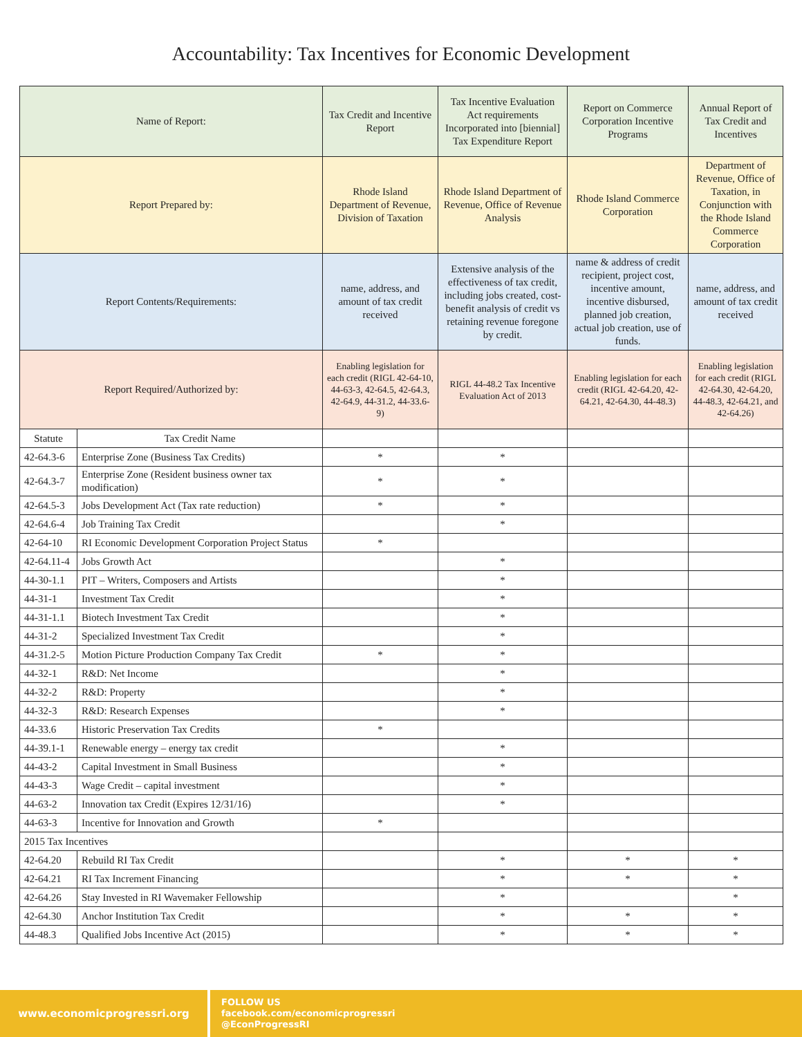Accountability: Tax Incentives for Economic Development
| Name of Report: | | Tax Credit and Incentive Report | Tax Incentive Evaluation Act requirements Incorporated into [biennial] Tax Expenditure Report | Report on Commerce Corporation Incentive Programs | Annual Report of Tax Credit and Incentives |
| Report Prepared by: | | Rhode Island Department of Revenue, Division of Taxation | Rhode Island Department of Revenue, Office of Revenue Analysis | Rhode Island Commerce Corporation | Department of Revenue, Office of Taxation, in Conjunction with the Rhode Island Commerce Corporation |
| Report Contents/Requirements: | | name, address, and amount of tax credit received | Extensive analysis of the effectiveness of tax credit, including jobs created, cost-benefit analysis of credit vs retaining revenue foregone by credit. | name & address of credit recipient, project cost, incentive amount, incentive disbursed, planned job creation, actual job creation, use of funds. | name, address, and amount of tax credit received |
| Report Required/Authorized by: | | Enabling legislation for each credit (RIGL 42-64-10, 44-63-3, 42-64.5, 42-64.3, 42-64.9, 44-31.2, 44-33.6-9) | RIGL 44-48.2 Tax Incentive Evaluation Act of 2013 | Enabling legislation for each credit (RIGL 42-64.20, 42-64.21, 42-64.30, 44-48.3) | Enabling legislation for each credit (RIGL 42-64.30, 42-64.20, 44-48.3, 42-64.21, and 42-64.26) |
| Statute | Tax Credit Name | | | | |
| 42-64.3-6 | Enterprise Zone (Business Tax Credits) | * | * | | |
| 42-64.3-7 | Enterprise Zone (Resident business owner tax modification) | * | * | | |
| 42-64.5-3 | Jobs Development Act (Tax rate reduction) | * | * | | |
| 42-64.6-4 | Job Training Tax Credit | | * | | |
| 42-64-10 | RI Economic Development Corporation Project Status | * | | | |
| 42-64.11-4 | Jobs Growth Act | | * | | |
| 44-30-1.1 | PIT – Writers, Composers and Artists | | * | | |
| 44-31-1 | Investment Tax Credit | | * | | |
| 44-31-1.1 | Biotech Investment Tax Credit | | * | | |
| 44-31-2 | Specialized Investment Tax Credit | | * | | |
| 44-31.2-5 | Motion Picture Production Company Tax Credit | * | * | | |
| 44-32-1 | R&D: Net Income | | * | | |
| 44-32-2 | R&D: Property | | * | | |
| 44-32-3 | R&D: Research Expenses | | * | | |
| 44-33.6 | Historic Preservation Tax Credits | * | | | |
| 44-39.1-1 | Renewable energy – energy tax credit | | * | | |
| 44-43-2 | Capital Investment in Small Business | | * | | |
| 44-43-3 | Wage Credit – capital investment | | * | | |
| 44-63-2 | Innovation tax Credit (Expires 12/31/16) | | * | | |
| 44-63-3 | Incentive for Innovation and Growth | * | | | |
| 2015 Tax Incentives | | | | | |
| 42-64.20 | Rebuild RI Tax Credit | | * | * | * |
| 42-64.21 | RI Tax Increment Financing | | * | * | * |
| 42-64.26 | Stay Invested in RI Wavemaker Fellowship | | * | | * |
| 42-64.30 | Anchor Institution Tax Credit | | * | * | * |
| 44-48.3 | Qualified Jobs Incentive Act (2015) | | * | * | * |
www.economicprogressri.org
FOLLOW US
facebook.com/economicprogressri
@EconProgressRI